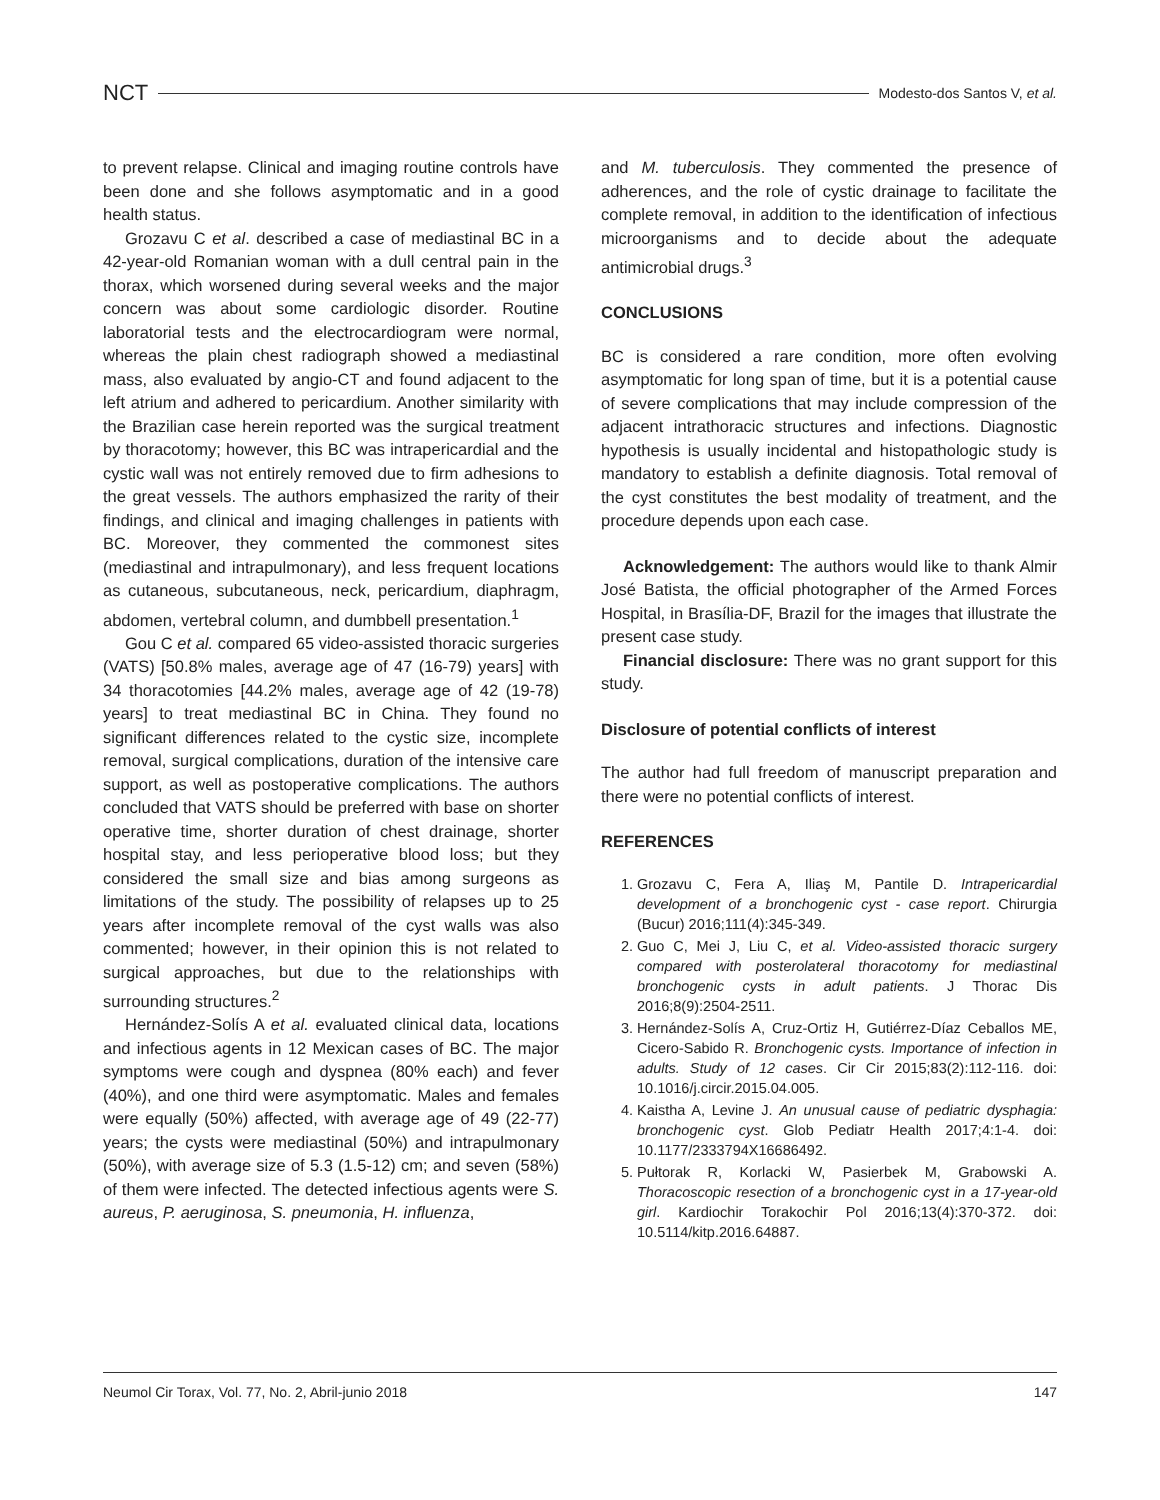NCT Modesto-dos Santos V, et al.
to prevent relapse. Clinical and imaging routine controls have been done and she follows asymptomatic and in a good health status.
Grozavu C et al. described a case of mediastinal BC in a 42-year-old Romanian woman with a dull central pain in the thorax, which worsened during several weeks and the major concern was about some cardiologic disorder. Routine laboratorial tests and the electrocardiogram were normal, whereas the plain chest radiograph showed a mediastinal mass, also evaluated by angio-CT and found adjacent to the left atrium and adhered to pericardium. Another similarity with the Brazilian case herein reported was the surgical treatment by thoracotomy; however, this BC was intrapericardial and the cystic wall was not entirely removed due to firm adhesions to the great vessels. The authors emphasized the rarity of their findings, and clinical and imaging challenges in patients with BC. Moreover, they commented the commonest sites (mediastinal and intrapulmonary), and less frequent locations as cutaneous, subcutaneous, neck, pericardium, diaphragm, abdomen, vertebral column, and dumbbell presentation.<sup>1</sup>
Gou C et al. compared 65 video-assisted thoracic surgeries (VATS) [50.8% males, average age of 47 (16-79) years] with 34 thoracotomies [44.2% males, average age of 42 (19-78) years] to treat mediastinal BC in China. They found no significant differences related to the cystic size, incomplete removal, surgical complications, duration of the intensive care support, as well as postoperative complications. The authors concluded that VATS should be preferred with base on shorter operative time, shorter duration of chest drainage, shorter hospital stay, and less perioperative blood loss; but they considered the small size and bias among surgeons as limitations of the study. The possibility of relapses up to 25 years after incomplete removal of the cyst walls was also commented; however, in their opinion this is not related to surgical approaches, but due to the relationships with surrounding structures.<sup>2</sup>
Hernández-Solís A et al. evaluated clinical data, locations and infectious agents in 12 Mexican cases of BC. The major symptoms were cough and dyspnea (80% each) and fever (40%), and one third were asymptomatic. Males and females were equally (50%) affected, with average age of 49 (22-77) years; the cysts were mediastinal (50%) and intrapulmonary (50%), with average size of 5.3 (1.5-12) cm; and seven (58%) of them were infected. The detected infectious agents were S. aureus, P. aeruginosa, S. pneumonia, H. influenza,
and M. tuberculosis. They commented the presence of adherences, and the role of cystic drainage to facilitate the complete removal, in addition to the identification of infectious microorganisms and to decide about the adequate antimicrobial drugs.<sup>3</sup>
CONCLUSIONS
BC is considered a rare condition, more often evolving asymptomatic for long span of time, but it is a potential cause of severe complications that may include compression of the adjacent intrathoracic structures and infections. Diagnostic hypothesis is usually incidental and histopathologic study is mandatory to establish a definite diagnosis. Total removal of the cyst constitutes the best modality of treatment, and the procedure depends upon each case.
Acknowledgement: The authors would like to thank Almir José Batista, the official photographer of the Armed Forces Hospital, in Brasília-DF, Brazil for the images that illustrate the present case study.
Financial disclosure: There was no grant support for this study.
Disclosure of potential conflicts of interest
The author had full freedom of manuscript preparation and there were no potential conflicts of interest.
REFERENCES
1. Grozavu C, Fera A, Iliaş M, Pantile D. Intrapericardial development of a bronchogenic cyst - case report. Chirurgia (Bucur) 2016;111(4):345-349.
2. Guo C, Mei J, Liu C, et al. Video-assisted thoracic surgery compared with posterolateral thoracotomy for mediastinal bronchogenic cysts in adult patients. J Thorac Dis 2016;8(9):2504-2511.
3. Hernández-Solís A, Cruz-Ortiz H, Gutiérrez-Díaz Ceballos ME, Cicero-Sabido R. Bronchogenic cysts. Importance of infection in adults. Study of 12 cases. Cir Cir 2015;83(2):112-116. doi: 10.1016/j.circir.2015.04.005.
4. Kaistha A, Levine J. An unusual cause of pediatric dysphagia: bronchogenic cyst. Glob Pediatr Health 2017;4:1-4. doi: 10.1177/2333794X16686492.
5. Pułtorak R, Korlacki W, Pasierbek M, Grabowski A. Thoracoscopic resection of a bronchogenic cyst in a 17-year-old girl. Kardiochir Torakochir Pol 2016;13(4):370-372. doi: 10.5114/kitp.2016.64887.
Neumol Cir Torax, Vol. 77, No. 2, Abril-junio 2018 147